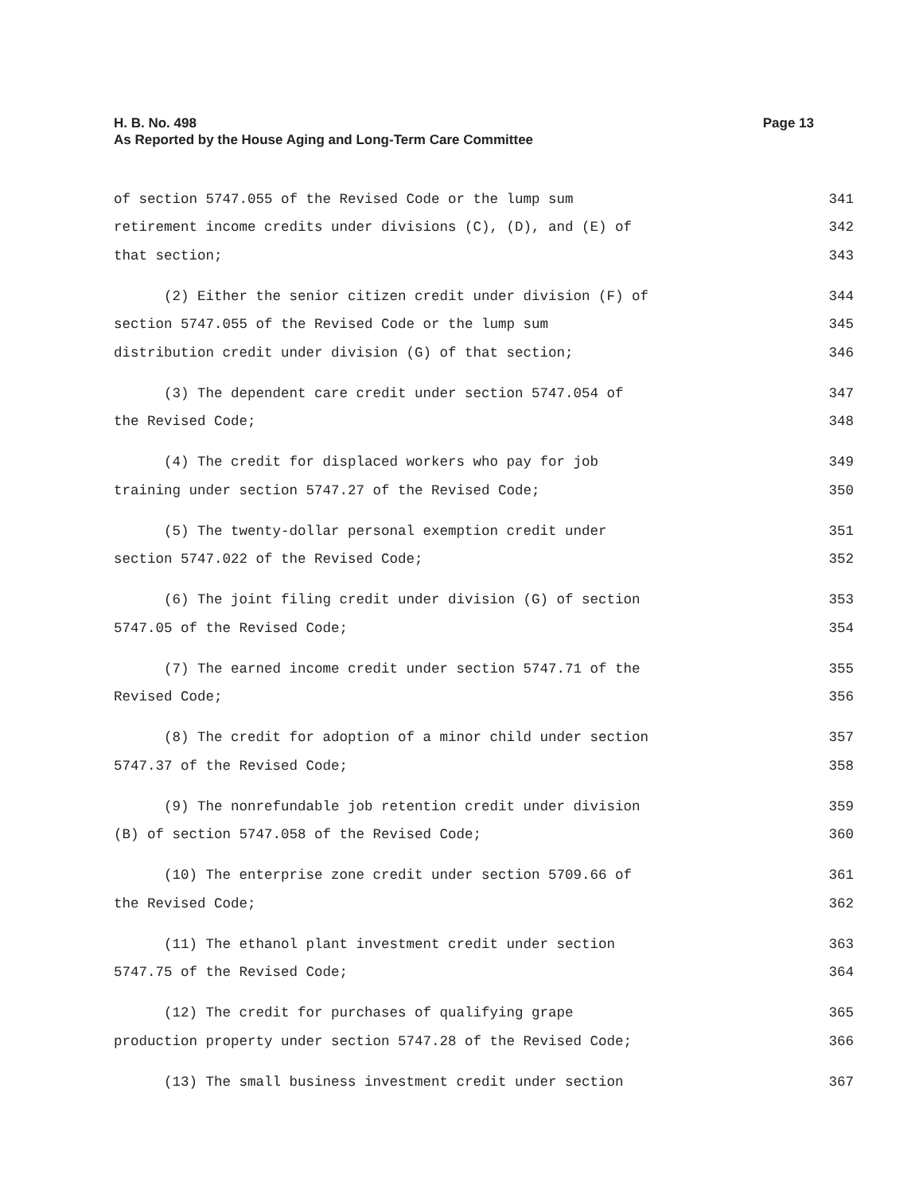H. B. No. 498 Page 13
As Reported by the House Aging and Long-Term Care Committee
of section 5747.055 of the Revised Code or the lump sum 341
retirement income credits under divisions (C), (D), and (E) of 342
that section; 343
(2) Either the senior citizen credit under division (F) of 344
section 5747.055 of the Revised Code or the lump sum 345
distribution credit under division (G) of that section; 346
(3) The dependent care credit under section 5747.054 of 347
the Revised Code; 348
(4) The credit for displaced workers who pay for job 349
training under section 5747.27 of the Revised Code; 350
(5) The twenty-dollar personal exemption credit under 351
section 5747.022 of the Revised Code; 352
(6) The joint filing credit under division (G) of section 353
5747.05 of the Revised Code; 354
(7) The earned income credit under section 5747.71 of the 355
Revised Code; 356
(8) The credit for adoption of a minor child under section 357
5747.37 of the Revised Code; 358
(9) The nonrefundable job retention credit under division 359
(B) of section 5747.058 of the Revised Code; 360
(10) The enterprise zone credit under section 5709.66 of 361
the Revised Code; 362
(11) The ethanol plant investment credit under section 363
5747.75 of the Revised Code; 364
(12) The credit for purchases of qualifying grape 365
production property under section 5747.28 of the Revised Code; 366
(13) The small business investment credit under section 367